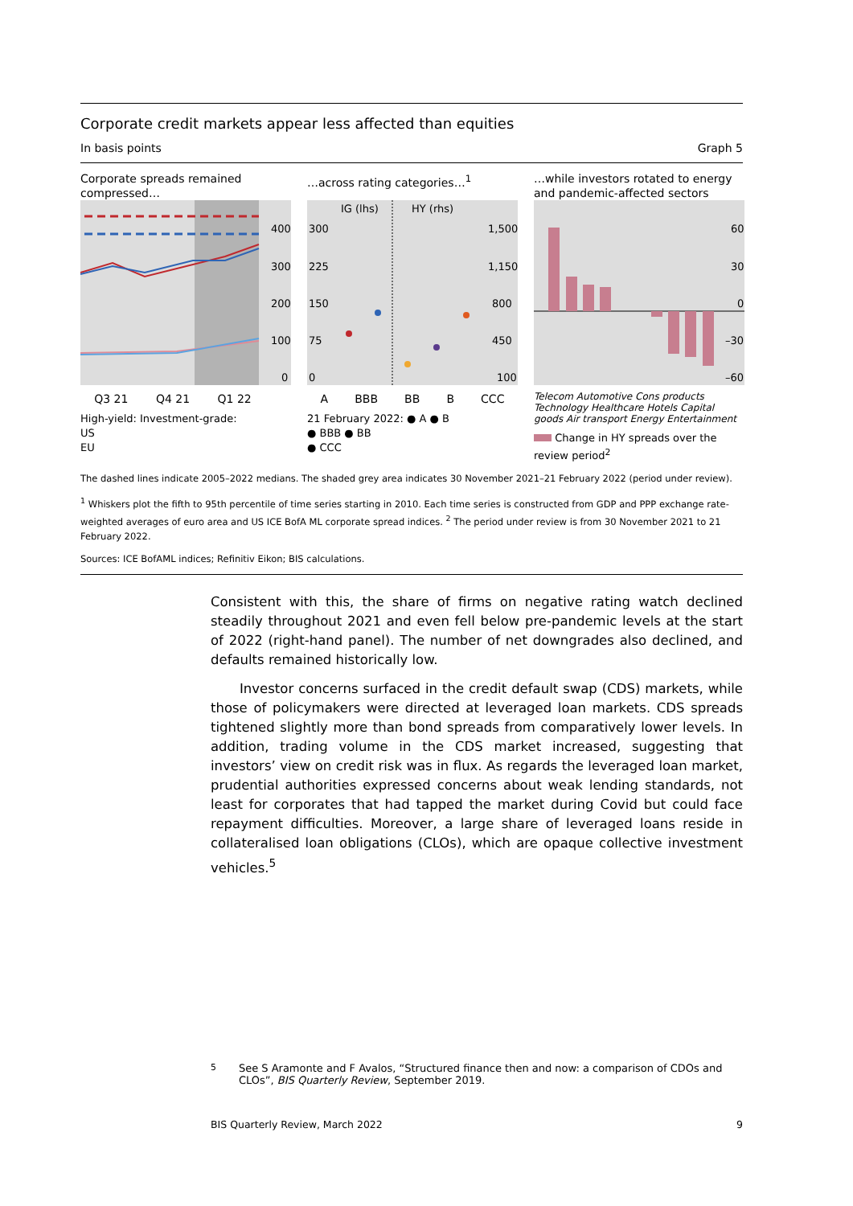Corporate credit markets appear less affected than equities
In basis points Graph 5
Corporate spreads remained compressed…
400
300
200
100
0
Q3 21 Q4 21 Q1 22
High-yield: Investment-grade:
US
EU
…across rating categories…<sup>1</sup>
IG (lhs)
HY (rhs)
300
225
150
75
0
1,500
1,150
800
450
100
A BBB BB B CCC
21 February 2022: ● A ● B
● BBB ● BB
● CCC
…while investors rotated to energy and pandemic-affected sectors
60
30
0
–30
–60
Telecom Automotive Cons products Technology Healthcare Hotels Capital goods Air transport Energy Entertainment
Change in HY spreads over the review period<sup>2</sup>
The dashed lines indicate 2005–2022 medians. The shaded grey area indicates 30 November 2021–21 February 2022 (period under review).
<sup>1</sup> Whiskers plot the fifth to 95th percentile of time series starting in 2010. Each time series is constructed from GDP and PPP exchange rate-weighted averages of euro area and US ICE BofA ML corporate spread indices. <sup>2</sup> The period under review is from 30 November 2021 to 21 February 2022.
Sources: ICE BofAML indices; Refinitiv Eikon; BIS calculations.
Consistent with this, the share of firms on negative rating watch declined steadily throughout 2021 and even fell below pre-pandemic levels at the start of 2022 (right-hand panel). The number of net downgrades also declined, and defaults remained historically low.
Investor concerns surfaced in the credit default swap (CDS) markets, while those of policymakers were directed at leveraged loan markets. CDS spreads tightened slightly more than bond spreads from comparatively lower levels. In addition, trading volume in the CDS market increased, suggesting that investors’ view on credit risk was in flux. As regards the leveraged loan market, prudential authorities expressed concerns about weak lending standards, not least for corporates that had tapped the market during Covid but could face repayment difficulties. Moreover, a large share of leveraged loans reside in collateralised loan obligations (CLOs), which are opaque collective investment vehicles.<sup>5</sup>
<sup>5</sup> See S Aramonte and F Avalos, “Structured finance then and now: a comparison of CDOs and CLOs”, BIS Quarterly Review, September 2019.
BIS Quarterly Review, March 2022 9